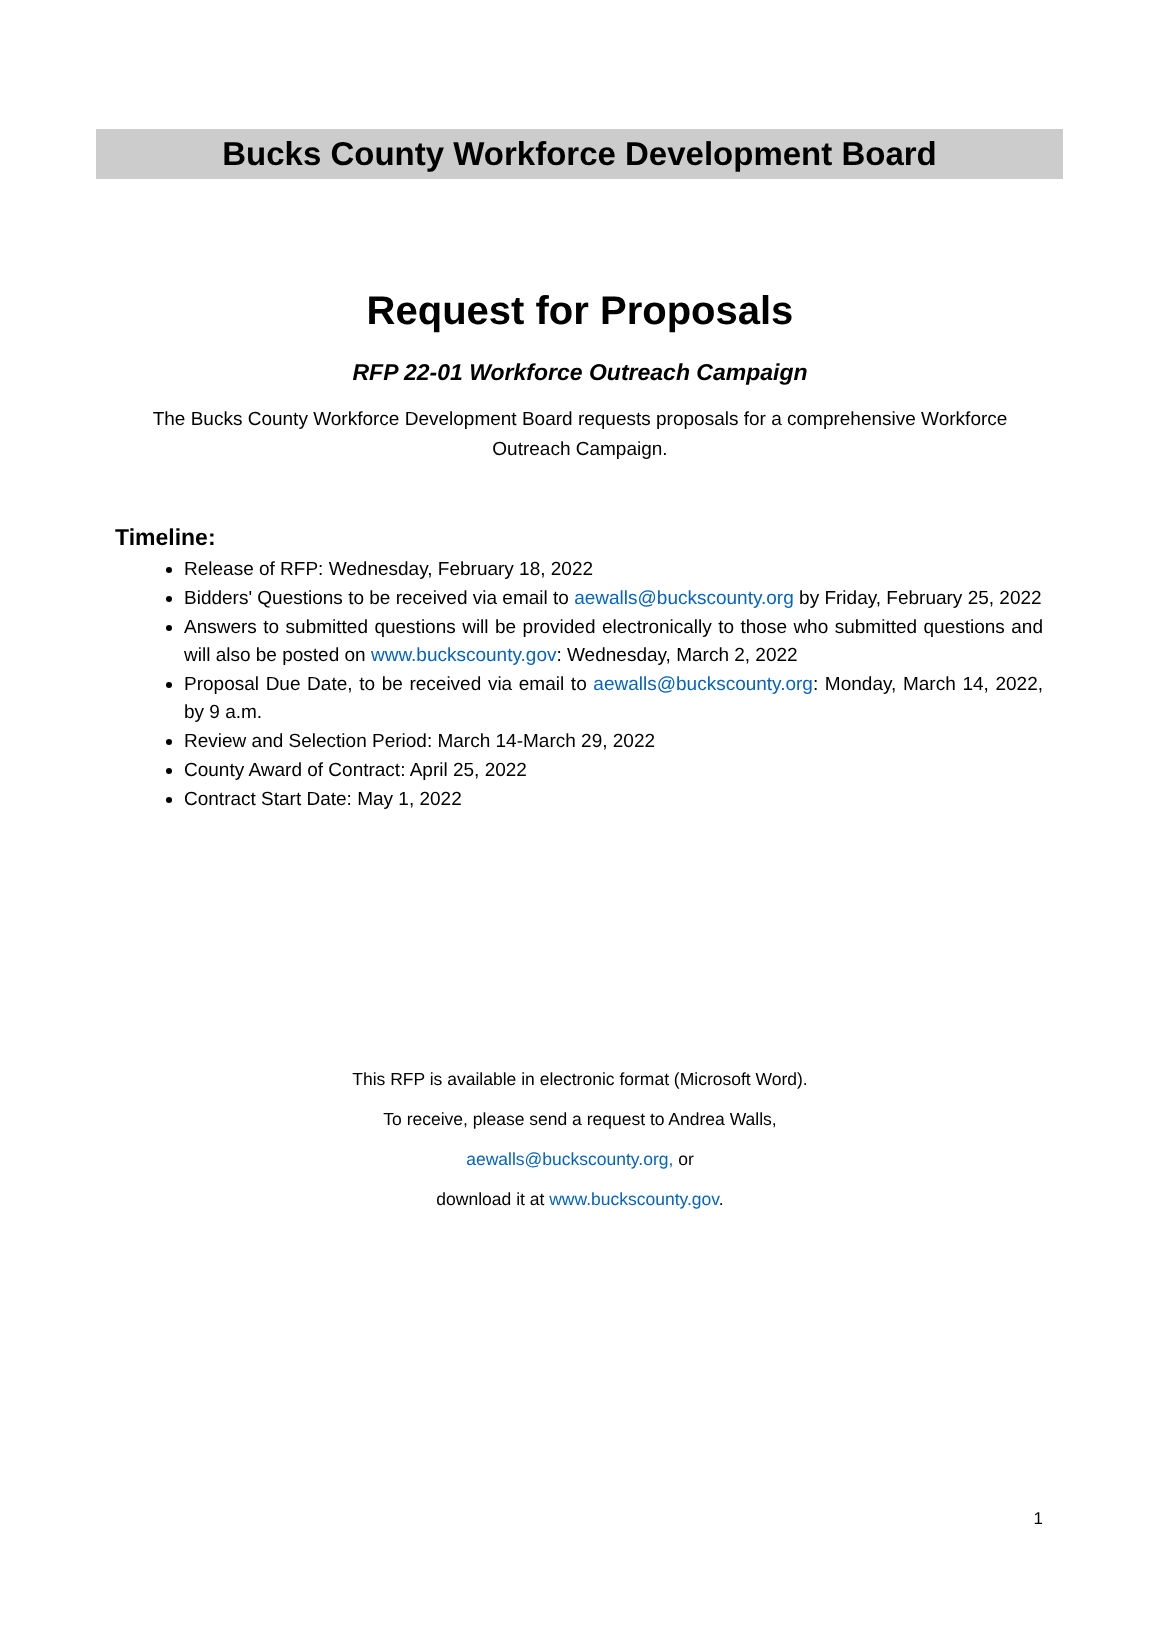Bucks County Workforce Development Board
Request for Proposals
RFP 22-01 Workforce Outreach Campaign
The Bucks County Workforce Development Board requests proposals for a comprehensive Workforce Outreach Campaign.
Timeline:
Release of RFP: Wednesday, February 18, 2022
Bidders' Questions to be received via email to aewalls@buckscounty.org by Friday, February 25, 2022
Answers to submitted questions will be provided electronically to those who submitted questions and will also be posted on www.buckscounty.gov: Wednesday, March 2, 2022
Proposal Due Date, to be received via email to aewalls@buckscounty.org: Monday, March 14, 2022, by 9 a.m.
Review and Selection Period: March 14-March 29, 2022
County Award of Contract: April 25, 2022
Contract Start Date: May 1, 2022
This RFP is available in electronic format (Microsoft Word).
To receive, please send a request to Andrea Walls,
aewalls@buckscounty.org, or
download it at www.buckscounty.gov.
1